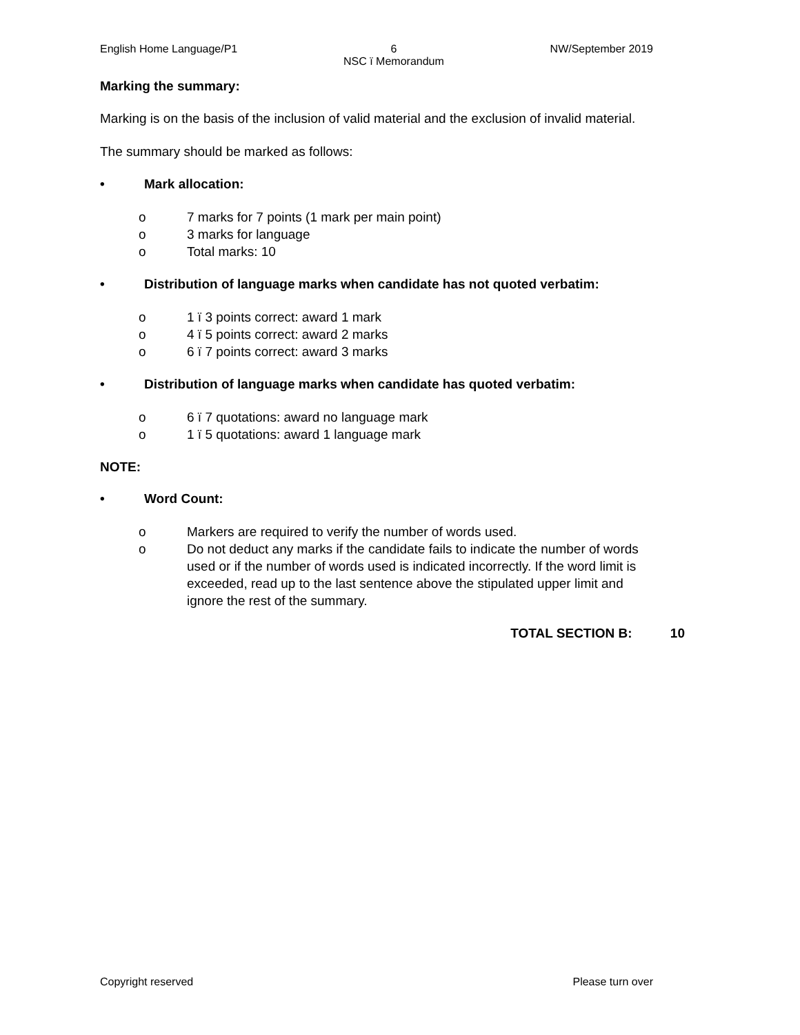English Home Language/P1 6
NSC ï Memorandum NW/September 2019
Marking the summary:
Marking is on the basis of the inclusion of valid material and the exclusion of invalid material.
The summary should be marked as follows:
• Mark allocation:
o 7 marks for 7 points (1 mark per main point)
o 3 marks for language
o Total marks: 10
• Distribution of language marks when candidate has not quoted verbatim:
o 1 ï 3 points correct: award 1 mark
o 4 ï 5 points correct: award 2 marks
o 6 ï 7 points correct: award 3 marks
• Distribution of language marks when candidate has quoted verbatim:
o 6 ï 7 quotations: award no language mark
o 1 ï 5 quotations: award 1 language mark
NOTE:
• Word Count:
o Markers are required to verify the number of words used.
o Do not deduct any marks if the candidate fails to indicate the number of words used or if the number of words used is indicated incorrectly. If the word limit is exceeded, read up to the last sentence above the stipulated upper limit and ignore the rest of the summary.
TOTAL SECTION B: 10
Copyright reserved Please turn over